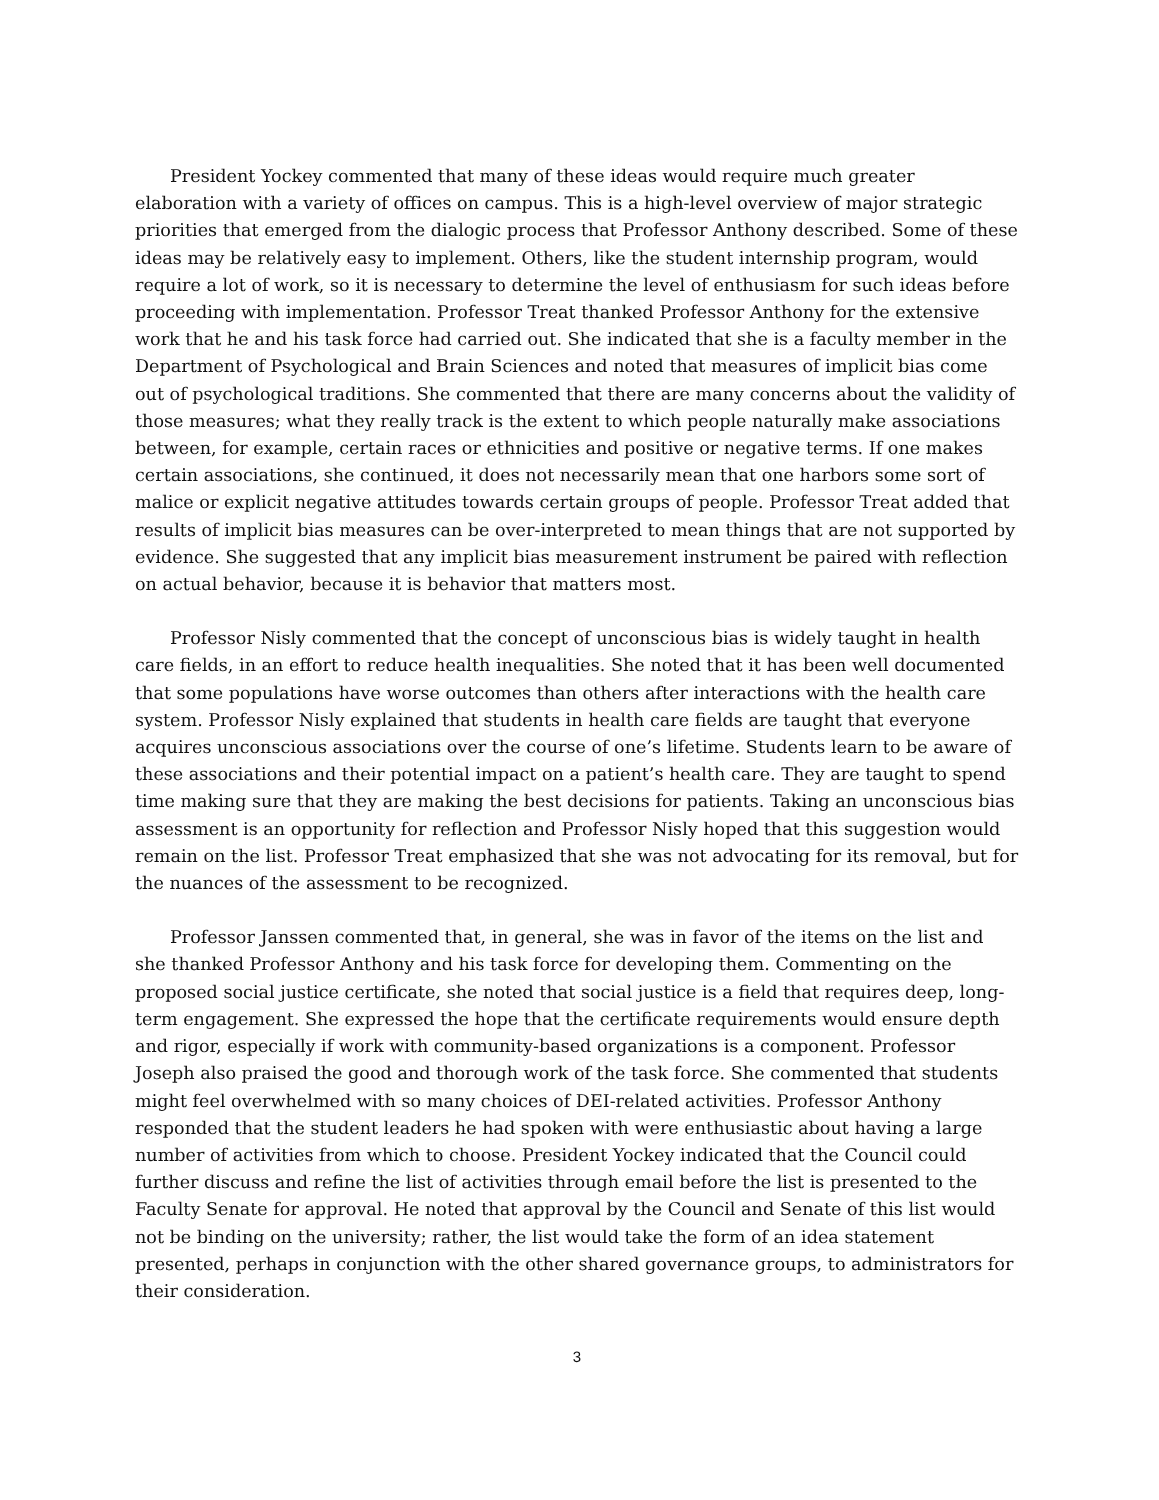President Yockey commented that many of these ideas would require much greater elaboration with a variety of offices on campus. This is a high-level overview of major strategic priorities that emerged from the dialogic process that Professor Anthony described. Some of these ideas may be relatively easy to implement. Others, like the student internship program, would require a lot of work, so it is necessary to determine the level of enthusiasm for such ideas before proceeding with implementation. Professor Treat thanked Professor Anthony for the extensive work that he and his task force had carried out. She indicated that she is a faculty member in the Department of Psychological and Brain Sciences and noted that measures of implicit bias come out of psychological traditions. She commented that there are many concerns about the validity of those measures; what they really track is the extent to which people naturally make associations between, for example, certain races or ethnicities and positive or negative terms. If one makes certain associations, she continued, it does not necessarily mean that one harbors some sort of malice or explicit negative attitudes towards certain groups of people. Professor Treat added that results of implicit bias measures can be over-interpreted to mean things that are not supported by evidence. She suggested that any implicit bias measurement instrument be paired with reflection on actual behavior, because it is behavior that matters most.
Professor Nisly commented that the concept of unconscious bias is widely taught in health care fields, in an effort to reduce health inequalities. She noted that it has been well documented that some populations have worse outcomes than others after interactions with the health care system. Professor Nisly explained that students in health care fields are taught that everyone acquires unconscious associations over the course of one’s lifetime. Students learn to be aware of these associations and their potential impact on a patient’s health care. They are taught to spend time making sure that they are making the best decisions for patients. Taking an unconscious bias assessment is an opportunity for reflection and Professor Nisly hoped that this suggestion would remain on the list. Professor Treat emphasized that she was not advocating for its removal, but for the nuances of the assessment to be recognized.
Professor Janssen commented that, in general, she was in favor of the items on the list and she thanked Professor Anthony and his task force for developing them. Commenting on the proposed social justice certificate, she noted that social justice is a field that requires deep, long-term engagement. She expressed the hope that the certificate requirements would ensure depth and rigor, especially if work with community-based organizations is a component. Professor Joseph also praised the good and thorough work of the task force. She commented that students might feel overwhelmed with so many choices of DEI-related activities. Professor Anthony responded that the student leaders he had spoken with were enthusiastic about having a large number of activities from which to choose. President Yockey indicated that the Council could further discuss and refine the list of activities through email before the list is presented to the Faculty Senate for approval. He noted that approval by the Council and Senate of this list would not be binding on the university; rather, the list would take the form of an idea statement presented, perhaps in conjunction with the other shared governance groups, to administrators for their consideration.
3